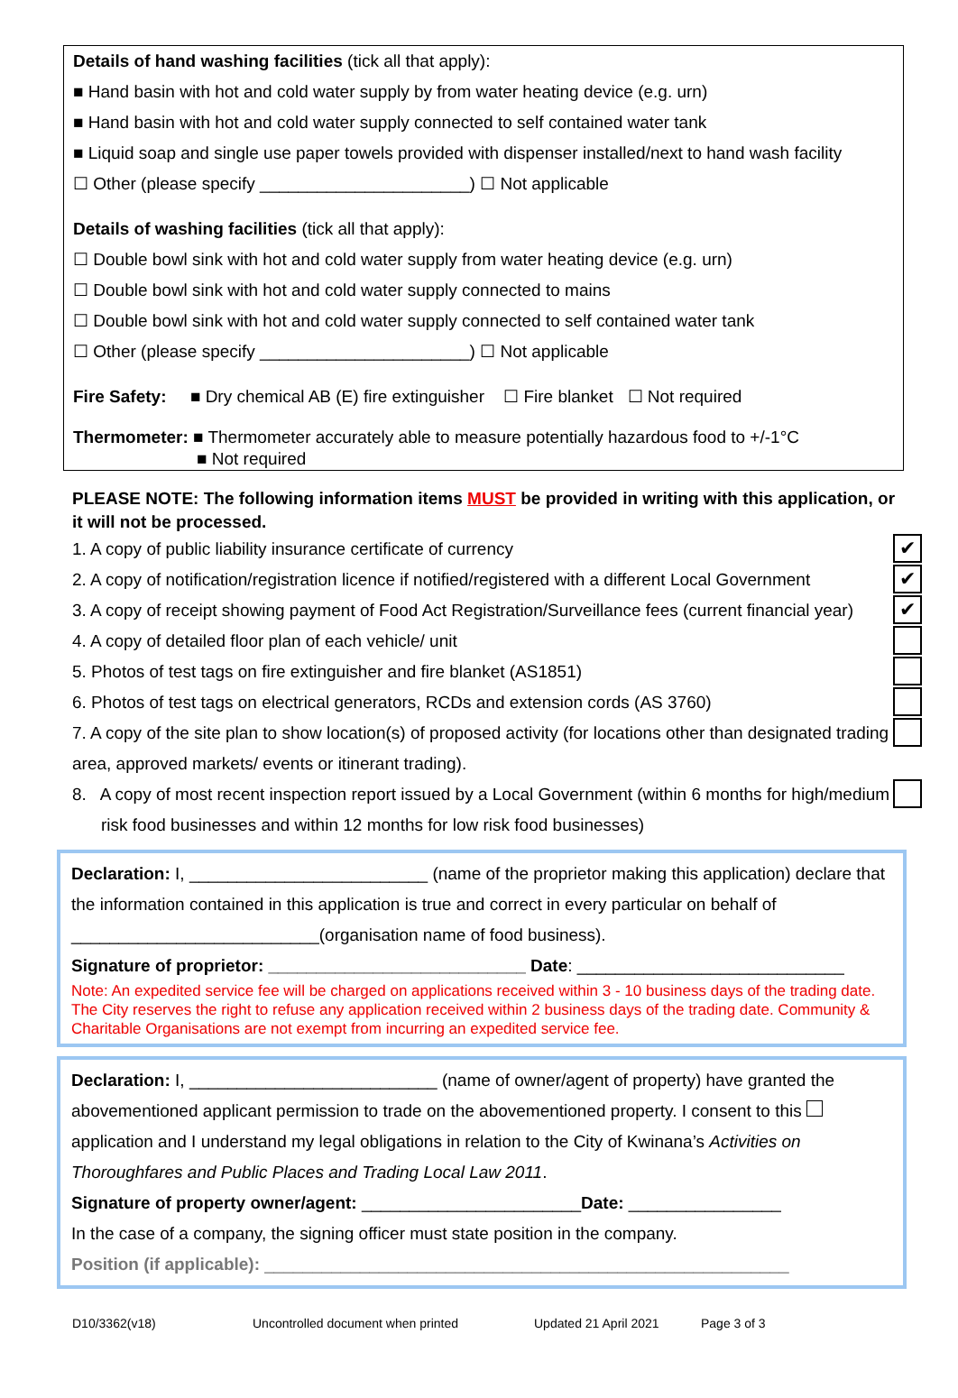Details of hand washing facilities (tick all that apply):
■ Hand basin with hot and cold water supply by from water heating device (e.g. urn)
■ Hand basin with hot and cold water supply connected to self contained water tank
■ Liquid soap and single use paper towels provided with dispenser installed/next to hand wash facility
☐ Other (please specify ______________________) ☐ Not applicable
Details of washing facilities (tick all that apply):
☐ Double bowl sink with hot and cold water supply from water heating device (e.g. urn)
☐ Double bowl sink with hot and cold water supply connected to mains
☐ Double bowl sink with hot and cold water supply connected to self contained water tank
☐ Other (please specify ______________________) ☐ Not applicable
Fire Safety: ■ Dry chemical AB (E) fire extinguisher ☐ Fire blanket ☐ Not required
Thermometer: ■ Thermometer accurately able to measure potentially hazardous food to +/-1°C
■ Not required
PLEASE NOTE: The following information items MUST be provided in writing with this application, or it will not be processed.
1. A copy of public liability insurance certificate of currency ✔
2. A copy of notification/registration licence if notified/registered with a different Local Government ✔
3. A copy of receipt showing payment of Food Act Registration/Surveillance fees (current financial year) ✔
4. A copy of detailed floor plan of each vehicle/ unit
5. Photos of test tags on fire extinguisher and fire blanket (AS1851)
6. Photos of test tags on electrical generators, RCDs and extension cords (AS 3760)
7. A copy of the site plan to show location(s) of proposed activity (for locations other than designated trading area, approved markets/ events or itinerant trading).
8. A copy of most recent inspection report issued by a Local Government (within 6 months for high/medium risk food businesses and within 12 months for low risk food businesses)
Declaration: I, _________________________ (name of the proprietor making this application) declare that the information contained in this application is true and correct in every particular on behalf of __________________________(organisation name of food business).
Signature of proprietor: ___________________________ Date: ____________________________
Note: An expedited service fee will be charged on applications received within 3 - 10 business days of the trading date. The City reserves the right to refuse any application received within 2 business days of the trading date. Community & Charitable Organisations are not exempt from incurring an expedited service fee.
Declaration: I, __________________________ (name of owner/agent of property) have granted the abovementioned applicant permission to trade on the abovementioned property. I consent to this application and I understand my legal obligations in relation to the City of Kwinana’s Activities on Thoroughfares and Public Places and Trading Local Law 2011.
Signature of property owner/agent: _______________________Date: ________________
In the case of a company, the signing officer must state position in the company.
Position (if applicable): _______________________________________________________
D10/3362(v18) Uncontrolled document when printed Updated 21 April 2021 Page 3 of 3